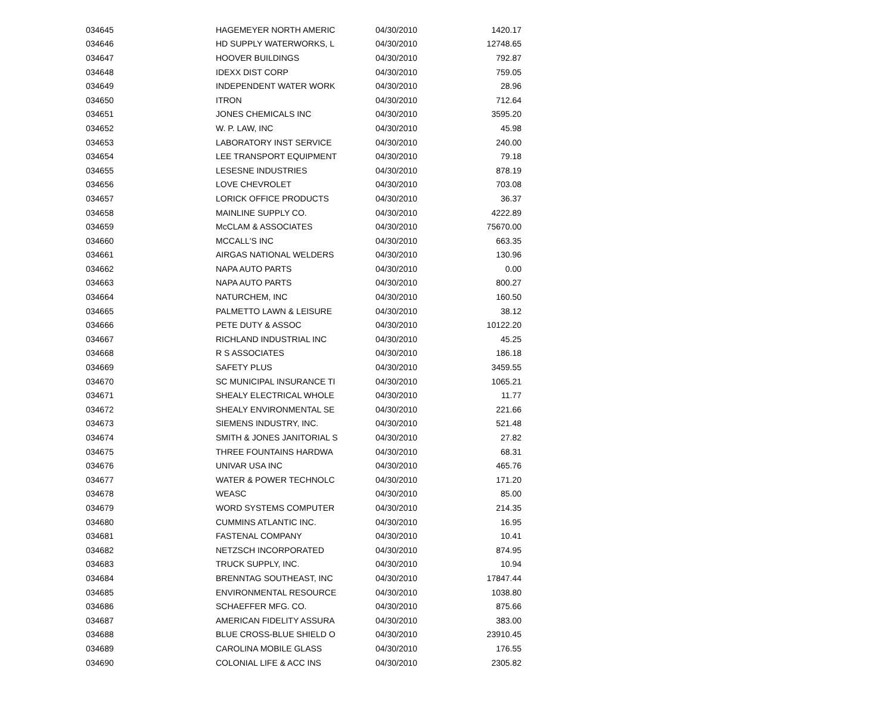| 034645 | HAGEMEYER NORTH AMERIC | 04/30/2010 | 1420.17 |
| 034646 | HD SUPPLY WATERWORKS, L | 04/30/2010 | 12748.65 |
| 034647 | HOOVER BUILDINGS | 04/30/2010 | 792.87 |
| 034648 | IDEXX DIST CORP | 04/30/2010 | 759.05 |
| 034649 | INDEPENDENT WATER WORK | 04/30/2010 | 28.96 |
| 034650 | ITRON | 04/30/2010 | 712.64 |
| 034651 | JONES CHEMICALS INC | 04/30/2010 | 3595.20 |
| 034652 | W. P. LAW, INC | 04/30/2010 | 45.98 |
| 034653 | LABORATORY INST SERVICE | 04/30/2010 | 240.00 |
| 034654 | LEE TRANSPORT EQUIPMENT | 04/30/2010 | 79.18 |
| 034655 | LESESNE INDUSTRIES | 04/30/2010 | 878.19 |
| 034656 | LOVE CHEVROLET | 04/30/2010 | 703.08 |
| 034657 | LORICK OFFICE PRODUCTS | 04/30/2010 | 36.37 |
| 034658 | MAINLINE SUPPLY CO. | 04/30/2010 | 4222.89 |
| 034659 | McCLAM & ASSOCIATES | 04/30/2010 | 75670.00 |
| 034660 | MCCALL'S INC | 04/30/2010 | 663.35 |
| 034661 | AIRGAS NATIONAL WELDERS | 04/30/2010 | 130.96 |
| 034662 | NAPA AUTO PARTS | 04/30/2010 | 0.00 |
| 034663 | NAPA AUTO PARTS | 04/30/2010 | 800.27 |
| 034664 | NATURCHEM, INC | 04/30/2010 | 160.50 |
| 034665 | PALMETTO LAWN & LEISURE | 04/30/2010 | 38.12 |
| 034666 | PETE DUTY & ASSOC | 04/30/2010 | 10122.20 |
| 034667 | RICHLAND INDUSTRIAL INC | 04/30/2010 | 45.25 |
| 034668 | R S ASSOCIATES | 04/30/2010 | 186.18 |
| 034669 | SAFETY PLUS | 04/30/2010 | 3459.55 |
| 034670 | SC MUNICIPAL INSURANCE TI | 04/30/2010 | 1065.21 |
| 034671 | SHEALY ELECTRICAL WHOLE | 04/30/2010 | 11.77 |
| 034672 | SHEALY ENVIRONMENTAL SE | 04/30/2010 | 221.66 |
| 034673 | SIEMENS INDUSTRY, INC. | 04/30/2010 | 521.48 |
| 034674 | SMITH & JONES JANITORIAL S | 04/30/2010 | 27.82 |
| 034675 | THREE FOUNTAINS HARDWA | 04/30/2010 | 68.31 |
| 034676 | UNIVAR USA INC | 04/30/2010 | 465.76 |
| 034677 | WATER & POWER TECHNOLC | 04/30/2010 | 171.20 |
| 034678 | WEASC | 04/30/2010 | 85.00 |
| 034679 | WORD SYSTEMS COMPUTER | 04/30/2010 | 214.35 |
| 034680 | CUMMINS ATLANTIC INC. | 04/30/2010 | 16.95 |
| 034681 | FASTENAL COMPANY | 04/30/2010 | 10.41 |
| 034682 | NETZSCH INCORPORATED | 04/30/2010 | 874.95 |
| 034683 | TRUCK SUPPLY, INC. | 04/30/2010 | 10.94 |
| 034684 | BRENNTAG SOUTHEAST, INC | 04/30/2010 | 17847.44 |
| 034685 | ENVIRONMENTAL RESOURCE | 04/30/2010 | 1038.80 |
| 034686 | SCHAEFFER MFG. CO. | 04/30/2010 | 875.66 |
| 034687 | AMERICAN FIDELITY ASSURA | 04/30/2010 | 383.00 |
| 034688 | BLUE CROSS-BLUE SHIELD O | 04/30/2010 | 23910.45 |
| 034689 | CAROLINA MOBILE GLASS | 04/30/2010 | 176.55 |
| 034690 | COLONIAL LIFE & ACC INS | 04/30/2010 | 2305.82 |